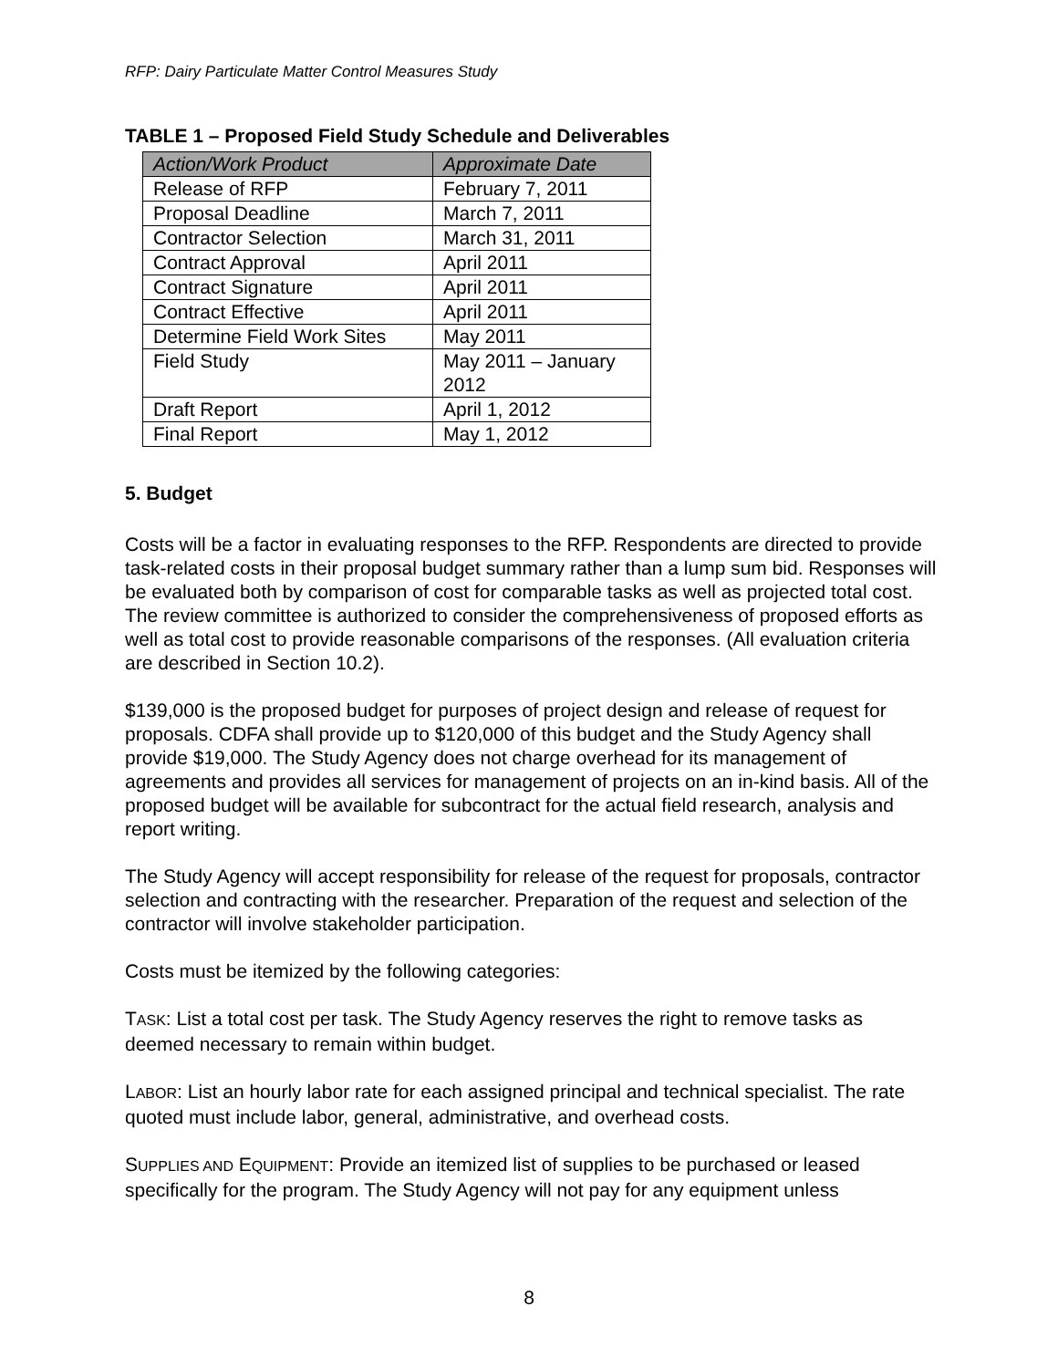RFP: Dairy Particulate Matter Control Measures Study
TABLE 1 – Proposed Field Study Schedule and Deliverables
| Action/Work Product | Approximate Date |
| --- | --- |
| Release of RFP | February 7, 2011 |
| Proposal Deadline | March 7, 2011 |
| Contractor Selection | March 31, 2011 |
| Contract Approval | April 2011 |
| Contract Signature | April 2011 |
| Contract Effective | April 2011 |
| Determine Field Work Sites | May 2011 |
| Field Study | May 2011 – January 2012 |
| Draft Report | April 1, 2012 |
| Final Report | May 1, 2012 |
5. Budget
Costs will be a factor in evaluating responses to the RFP. Respondents are directed to provide task-related costs in their proposal budget summary rather than a lump sum bid. Responses will be evaluated both by comparison of cost for comparable tasks as well as projected total cost. The review committee is authorized to consider the comprehensiveness of proposed efforts as well as total cost to provide reasonable comparisons of the responses. (All evaluation criteria are described in Section 10.2).
$139,000 is the proposed budget for purposes of project design and release of request for proposals. CDFA shall provide up to $120,000 of this budget and the Study Agency shall provide $19,000. The Study Agency does not charge overhead for its management of agreements and provides all services for management of projects on an in-kind basis. All of the proposed budget will be available for subcontract for the actual field research, analysis and report writing.
The Study Agency will accept responsibility for release of the request for proposals, contractor selection and contracting with the researcher. Preparation of the request and selection of the contractor will involve stakeholder participation.
Costs must be itemized by the following categories:
TASK: List a total cost per task. The Study Agency reserves the right to remove tasks as deemed necessary to remain within budget.
LABOR: List an hourly labor rate for each assigned principal and technical specialist. The rate quoted must include labor, general, administrative, and overhead costs.
SUPPLIES AND EQUIPMENT: Provide an itemized list of supplies to be purchased or leased specifically for the program. The Study Agency will not pay for any equipment unless
8